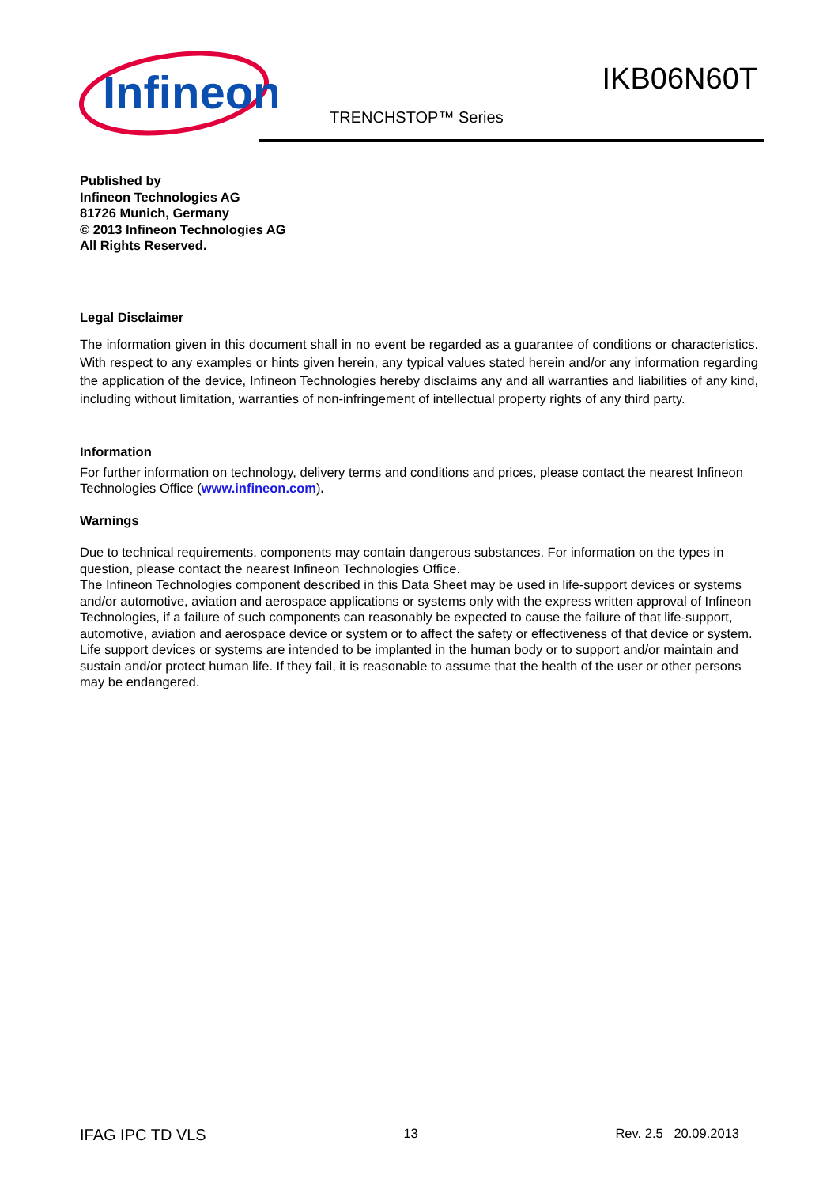Infineon
IKB06N60T
TRENCHSTOP™ Series
Published by
Infineon Technologies AG
81726 Munich, Germany
© 2013 Infineon Technologies AG
All Rights Reserved.
Legal Disclaimer
The information given in this document shall in no event be regarded as a guarantee of conditions or characteristics. With respect to any examples or hints given herein, any typical values stated herein and/or any information regarding the application of the device, Infineon Technologies hereby disclaims any and all warranties and liabilities of any kind, including without limitation, warranties of non-infringement of intellectual property rights of any third party.
Information
For further information on technology, delivery terms and conditions and prices, please contact the nearest Infineon Technologies Office (www.infineon.com).
Warnings
Due to technical requirements, components may contain dangerous substances. For information on the types in question, please contact the nearest Infineon Technologies Office.
The Infineon Technologies component described in this Data Sheet may be used in life-support devices or systems and/or automotive, aviation and aerospace applications or systems only with the express written approval of Infineon Technologies, if a failure of such components can reasonably be expected to cause the failure of that life-support, automotive, aviation and aerospace device or system or to affect the safety or effectiveness of that device or system. Life support devices or systems are intended to be implanted in the human body or to support and/or maintain and sustain and/or protect human life. If they fail, it is reasonable to assume that the health of the user or other persons may be endangered.
IFAG IPC TD VLS 13 Rev. 2.5 20.09.2013